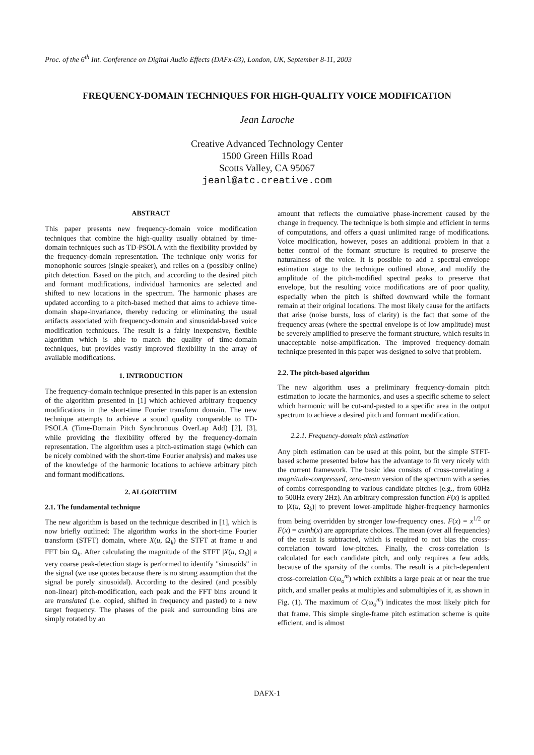Proc. of the 6<sup>th</sup> Int. Conference on Digital Audio Effects (DAFx-03), London, UK, September 8-11, 2003
FREQUENCY-DOMAIN TECHNIQUES FOR HIGH-QUALITY VOICE MODIFICATION
Jean Laroche
Creative Advanced Technology Center
1500 Green Hills Road
Scotts Valley, CA 95067
jeanl@atc.creative.com
ABSTRACT
This paper presents new frequency-domain voice modification techniques that combine the high-quality usually obtained by time-domain techniques such as TD-PSOLA with the flexibility provided by the frequency-domain representation. The technique only works for monophonic sources (single-speaker), and relies on a (possibly online) pitch detection. Based on the pitch, and according to the desired pitch and formant modifications, individual harmonics are selected and shifted to new locations in the spectrum. The harmonic phases are updated according to a pitch-based method that aims to achieve time-domain shape-invariance, thereby reducing or eliminating the usual artifacts associated with frequency-domain and sinusoidal-based voice modification techniques. The result is a fairly inexpensive, flexible algorithm which is able to match the quality of time-domain techniques, but provides vastly improved flexibility in the array of available modifications.
1. INTRODUCTION
The frequency-domain technique presented in this paper is an extension of the algorithm presented in [1] which achieved arbitrary frequency modifications in the short-time Fourier transform domain. The new technique attempts to achieve a sound quality comparable to TD-PSOLA (Time-Domain Pitch Synchronous OverLap Add) [2], [3], while providing the flexibility offered by the frequency-domain representation. The algorithm uses a pitch-estimation stage (which can be nicely combined with the short-time Fourier analysis) and makes use of the knowledge of the harmonic locations to achieve arbitrary pitch and formant modifications.
2. ALGORITHM
2.1. The fundamental technique
The new algorithm is based on the technique described in [1], which is now briefly outlined: The algorithm works in the short-time Fourier transform (STFT) domain, where X(u, Ω<sub>k</sub>) the STFT at frame u and FFT bin Ω<sub>k</sub>. After calculating the magnitude of the STFT |X(u, Ω<sub>k</sub>)| a very coarse peak-detection stage is performed to identify "sinusoids" in the signal (we use quotes because there is no strong assumption that the signal be purely sinusoidal). According to the desired (and possibly non-linear) pitch-modification, each peak and the FFT bins around it are translated (i.e. copied, shifted in frequency and pasted) to a new target frequency. The phases of the peak and surrounding bins are simply rotated by an
amount that reflects the cumulative phase-increment caused by the change in frequency. The technique is both simple and efficient in terms of computations, and offers a quasi unlimited range of modifications. Voice modification, however, poses an additional problem in that a better control of the formant structure is required to preserve the naturalness of the voice. It is possible to add a spectral-envelope estimation stage to the technique outlined above, and modify the amplitude of the pitch-modified spectral peaks to preserve that envelope, but the resulting voice modifications are of poor quality, especially when the pitch is shifted downward while the formant remain at their original locations. The most likely cause for the artifacts that arise (noise bursts, loss of clarity) is the fact that some of the frequency areas (where the spectral envelope is of low amplitude) must be severely amplified to preserve the formant structure, which results in unacceptable noise-amplification. The improved frequency-domain technique presented in this paper was designed to solve that problem.
2.2. The pitch-based algorithm
The new algorithm uses a preliminary frequency-domain pitch estimation to locate the harmonics, and uses a specific scheme to select which harmonic will be cut-and-pasted to a specific area in the output spectrum to achieve a desired pitch and formant modification.
2.2.1. Frequency-domain pitch estimation
Any pitch estimation can be used at this point, but the simple STFT-based scheme presented below has the advantage to fit very nicely with the current framework. The basic idea consists of cross-correlating a magnitude-compressed, zero-mean version of the spectrum with a series of combs corresponding to various candidate pitches (e.g., from 60Hz to 500Hz every 2Hz). An arbitrary compression function F(x) is applied to |X(u, Ω<sub>k</sub>)| to prevent lower-amplitude higher-frequency harmonics from being overridden by stronger low-frequency ones. F(x) = x<sup>1/2</sup> or F(x) = asinh(x) are appropriate choices. The mean (over all frequencies) of the result is subtracted, which is required to not bias the cross-correlation toward low-pitches. Finally, the cross-correlation is calculated for each candidate pitch, and only requires a few adds, because of the sparsity of the combs. The result is a pitch-dependent cross-correlation C(ω<sub>o</sub><sup>m</sup>) which exhibits a large peak at or near the true pitch, and smaller peaks at multiples and submultiples of it, as shown in Fig. (1). The maximum of C(ω<sub>o</sub><sup>m</sup>) indicates the most likely pitch for that frame. This simple single-frame pitch estimation scheme is quite efficient, and is almost
DAFX-1